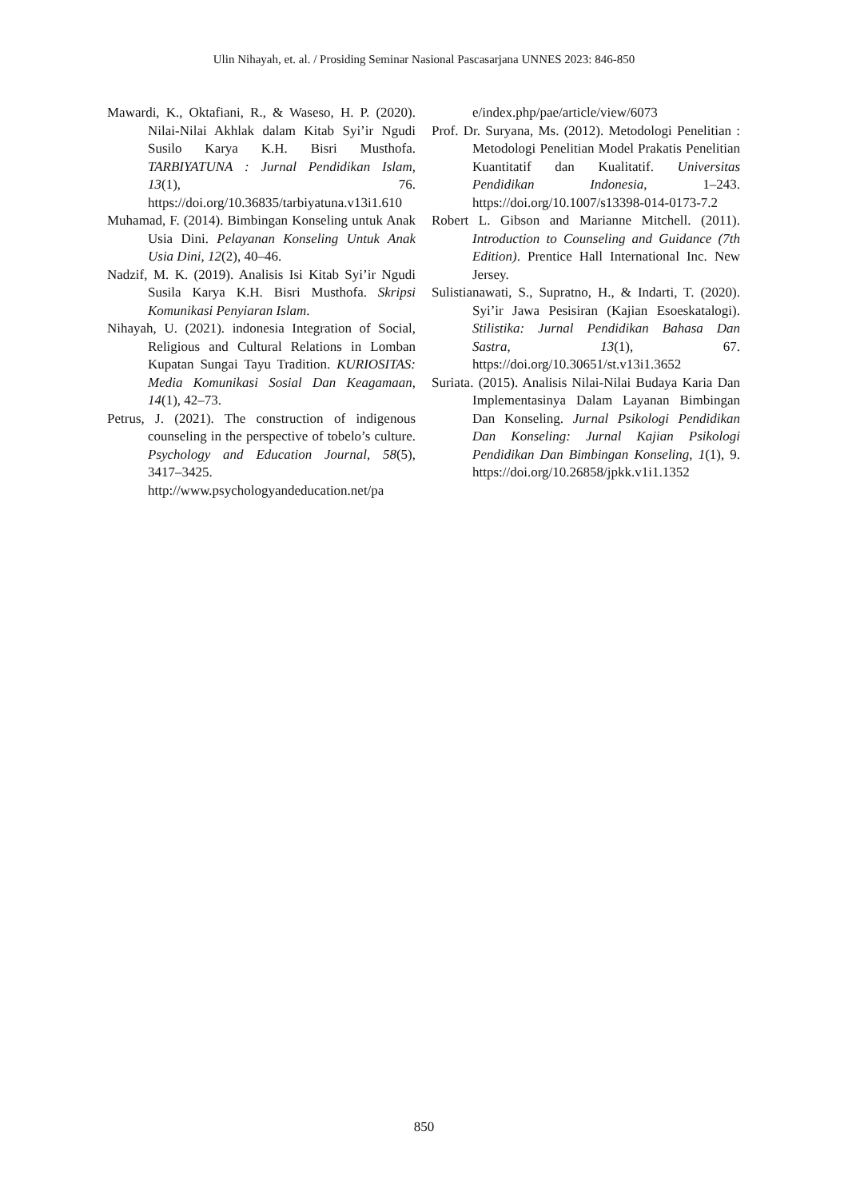Ulin Nihayah, et. al. / Prosiding Seminar Nasional Pascasarjana UNNES 2023: 846-850
Mawardi, K., Oktafiani, R., & Waseso, H. P. (2020). Nilai-Nilai Akhlak dalam Kitab Syi’ir Ngudi Susilo Karya K.H. Bisri Musthofa. TARBIYATUNA : Jurnal Pendidikan Islam, 13(1), 76. https://doi.org/10.36835/tarbiyatuna.v13i1.610
Muhamad, F. (2014). Bimbingan Konseling untuk Anak Usia Dini. Pelayanan Konseling Untuk Anak Usia Dini, 12(2), 40–46.
Nadzif, M. K. (2019). Analisis Isi Kitab Syi’ir Ngudi Susila Karya K.H. Bisri Musthofa. Skripsi Komunikasi Penyiaran Islam.
Nihayah, U. (2021). indonesia Integration of Social, Religious and Cultural Relations in Lomban Kupatan Sungai Tayu Tradition. KURIOSITAS: Media Komunikasi Sosial Dan Keagamaan, 14(1), 42–73.
Petrus, J. (2021). The construction of indigenous counseling in the perspective of tobelo’s culture. Psychology and Education Journal, 58(5), 3417–3425. http://www.psychologyandeducation.net/pa
e/index.php/pae/article/view/6073
Prof. Dr. Suryana, Ms. (2012). Metodologi Penelitian : Metodologi Penelitian Model Prakatis Penelitian Kuantitatif dan Kualitatif. Universitas Pendidikan Indonesia, 1–243. https://doi.org/10.1007/s13398-014-0173-7.2
Robert L. Gibson and Marianne Mitchell. (2011). Introduction to Counseling and Guidance (7th Edition). Prentice Hall International Inc. New Jersey.
Sulistianawati, S., Supratno, H., & Indarti, T. (2020). Syi’ir Jawa Pesisiran (Kajian Esoeskatalogi). Stilistika: Jurnal Pendidikan Bahasa Dan Sastra, 13(1), 67. https://doi.org/10.30651/st.v13i1.3652
Suriata. (2015). Analisis Nilai-Nilai Budaya Karia Dan Implementasinya Dalam Layanan Bimbingan Dan Konseling. Jurnal Psikologi Pendidikan Dan Konseling: Jurnal Kajian Psikologi Pendidikan Dan Bimbingan Konseling, 1(1), 9. https://doi.org/10.26858/jpkk.v1i1.1352
850